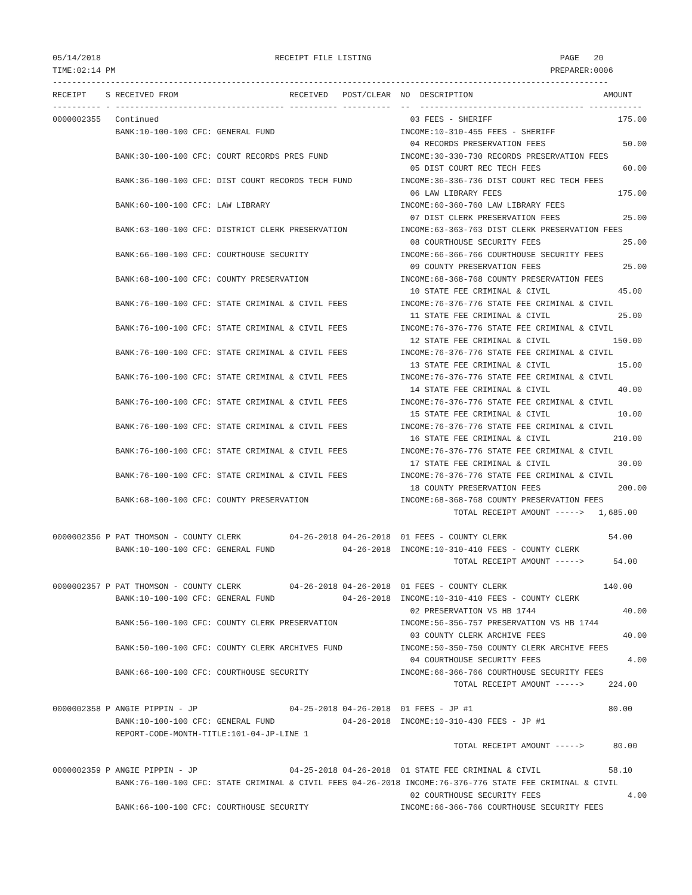05/14/2018                                    RECEIPT FILE LISTING                                       PAGE   20
TIME:02:14 PM                                                                                          PREPARER:0006
-------------------------------------------------------------------------------------------------------------------
RECEIPT    S RECEIVED FROM                       RECEIVED   POST/CLEAR  NO  DESCRIPTION                           AMOUNT
---------- - ----------------------------------- ---------- ----------  --  ---------------------------------- -----------
0000002355   Continued                                                    03 FEES - SHERIFF                          175.00
             BANK:10-100-100 CFC: GENERAL FUND                          INCOME:10-310-455 FEES - SHERIFF
                                                                          04 RECORDS PRESERVATION FEES                50.00
             BANK:30-100-100 CFC: COURT RECORDS PRES FUND               INCOME:30-330-730 RECORDS PRESERVATION FEES
                                                                          05 DIST COURT REC TECH FEES                 60.00
             BANK:36-100-100 CFC: DIST COURT RECORDS TECH FUND          INCOME:36-336-736 DIST COURT REC TECH FEES
                                                                          06 LAW LIBRARY FEES                        175.00
             BANK:60-100-100 CFC: LAW LIBRARY                           INCOME:60-360-760 LAW LIBRARY FEES
                                                                          07 DIST CLERK PRESERVATION FEES             25.00
             BANK:63-100-100 CFC: DISTRICT CLERK PRESERVATION           INCOME:63-363-763 DIST CLERK PRESERVATION FEES
                                                                          08 COURTHOUSE SECURITY FEES                 25.00
             BANK:66-100-100 CFC: COURTHOUSE SECURITY                   INCOME:66-366-766 COURTHOUSE SECURITY FEES
                                                                          09 COUNTY PRESERVATION FEES                 25.00
             BANK:68-100-100 CFC: COUNTY PRESERVATION                   INCOME:68-368-768 COUNTY PRESERVATION FEES
                                                                          10 STATE FEE CRIMINAL & CIVIL              45.00
             BANK:76-100-100 CFC: STATE CRIMINAL & CIVIL FEES           INCOME:76-376-776 STATE FEE CRIMINAL & CIVIL
                                                                          11 STATE FEE CRIMINAL & CIVIL              25.00
             BANK:76-100-100 CFC: STATE CRIMINAL & CIVIL FEES           INCOME:76-376-776 STATE FEE CRIMINAL & CIVIL
                                                                          12 STATE FEE CRIMINAL & CIVIL             150.00
             BANK:76-100-100 CFC: STATE CRIMINAL & CIVIL FEES           INCOME:76-376-776 STATE FEE CRIMINAL & CIVIL
                                                                          13 STATE FEE CRIMINAL & CIVIL              15.00
             BANK:76-100-100 CFC: STATE CRIMINAL & CIVIL FEES           INCOME:76-376-776 STATE FEE CRIMINAL & CIVIL
                                                                          14 STATE FEE CRIMINAL & CIVIL              40.00
             BANK:76-100-100 CFC: STATE CRIMINAL & CIVIL FEES           INCOME:76-376-776 STATE FEE CRIMINAL & CIVIL
                                                                          15 STATE FEE CRIMINAL & CIVIL              10.00
             BANK:76-100-100 CFC: STATE CRIMINAL & CIVIL FEES           INCOME:76-376-776 STATE FEE CRIMINAL & CIVIL
                                                                          16 STATE FEE CRIMINAL & CIVIL             210.00
             BANK:76-100-100 CFC: STATE CRIMINAL & CIVIL FEES           INCOME:76-376-776 STATE FEE CRIMINAL & CIVIL
                                                                          17 STATE FEE CRIMINAL & CIVIL              30.00
             BANK:76-100-100 CFC: STATE CRIMINAL & CIVIL FEES           INCOME:76-376-776 STATE FEE CRIMINAL & CIVIL
                                                                          18 COUNTY PRESERVATION FEES                200.00
             BANK:68-100-100 CFC: COUNTY PRESERVATION                   INCOME:68-368-768 COUNTY PRESERVATION FEES
                                                                                   TOTAL RECEIPT AMOUNT ----->   1,685.00

0000002356 P PAT THOMSON - COUNTY CLERK          04-26-2018 04-26-2018  01 FEES - COUNTY CLERK                     54.00
             BANK:10-100-100 CFC: GENERAL FUND              04-26-2018  INCOME:10-310-410 FEES - COUNTY CLERK
                                                                                   TOTAL RECEIPT AMOUNT ----->      54.00

0000002357 P PAT THOMSON - COUNTY CLERK          04-26-2018 04-26-2018  01 FEES - COUNTY CLERK                    140.00
             BANK:10-100-100 CFC: GENERAL FUND              04-26-2018  INCOME:10-310-410 FEES - COUNTY CLERK
                                                                          02 PRESERVATION VS HB 1744                  40.00
             BANK:56-100-100 CFC: COUNTY CLERK PRESERVATION             INCOME:56-356-757 PRESERVATION VS HB 1744
                                                                          03 COUNTY CLERK ARCHIVE FEES                40.00
             BANK:50-100-100 CFC: COUNTY CLERK ARCHIVES FUND            INCOME:50-350-750 COUNTY CLERK ARCHIVE FEES
                                                                          04 COURTHOUSE SECURITY FEES                  4.00
             BANK:66-100-100 CFC: COURTHOUSE SECURITY                   INCOME:66-366-766 COURTHOUSE SECURITY FEES
                                                                                   TOTAL RECEIPT AMOUNT ----->     224.00

0000002358 P ANGIE PIPPIN - JP                   04-25-2018 04-26-2018  01 FEES - JP #1                            80.00
             BANK:10-100-100 CFC: GENERAL FUND              04-26-2018  INCOME:10-310-430 FEES - JP #1
             REPORT-CODE-MONTH-TITLE:101-04-JP-LINE 1
                                                                                   TOTAL RECEIPT AMOUNT ----->      80.00

0000002359 P ANGIE PIPPIN - JP                   04-25-2018 04-26-2018  01 STATE FEE CRIMINAL & CIVIL              58.10
             BANK:76-100-100 CFC: STATE CRIMINAL & CIVIL FEES 04-26-2018 INCOME:76-376-776 STATE FEE CRIMINAL & CIVIL
                                                                          02 COURTHOUSE SECURITY FEES                  4.00
             BANK:66-100-100 CFC: COURTHOUSE SECURITY                   INCOME:66-366-766 COURTHOUSE SECURITY FEES